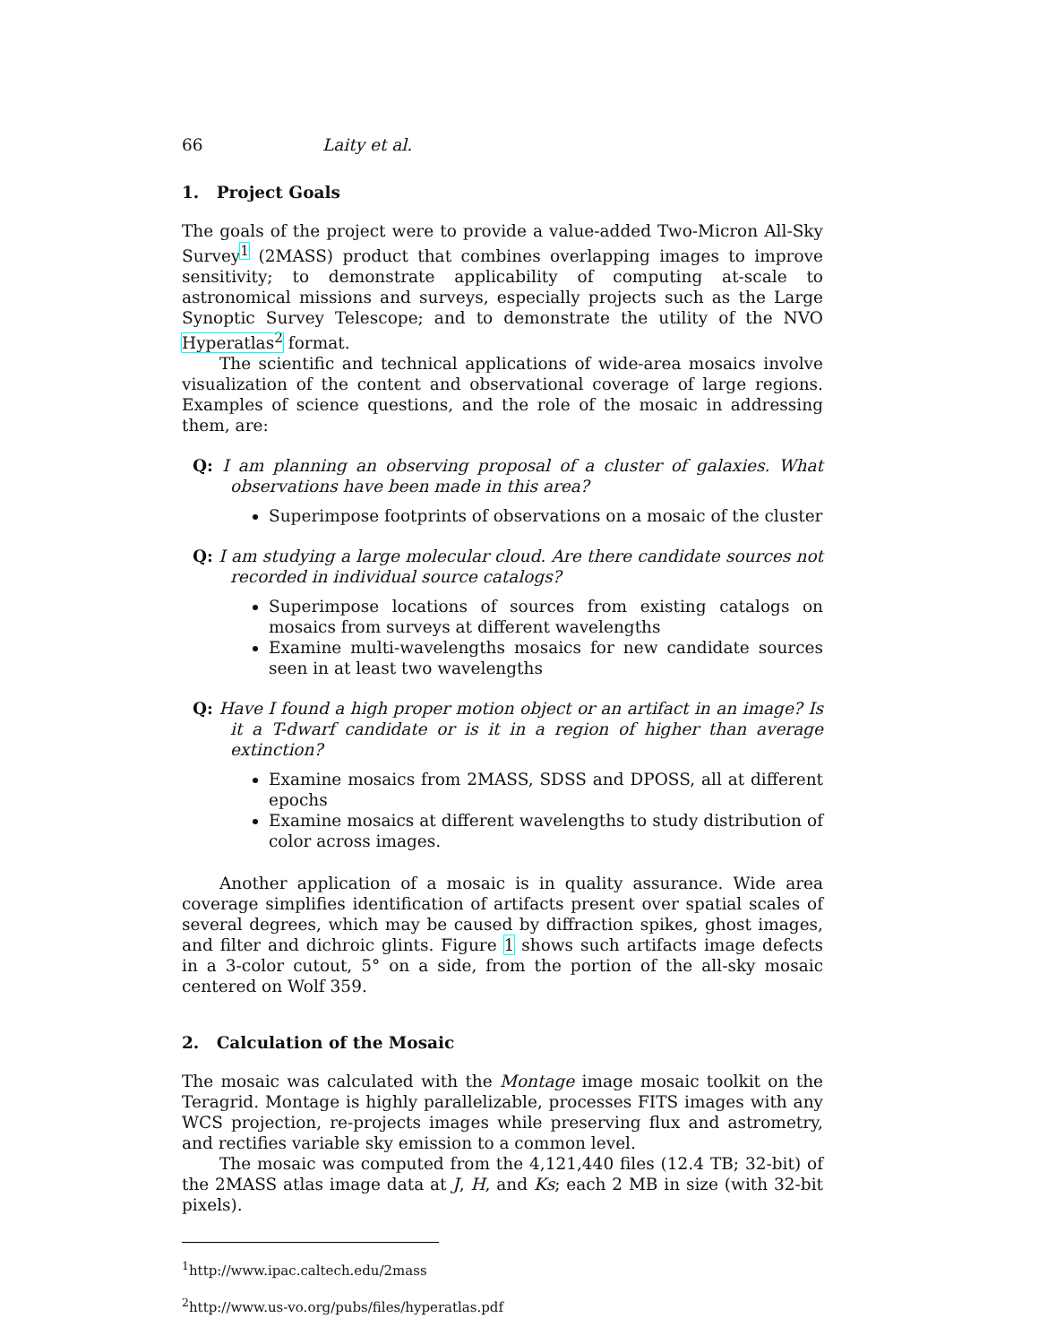66 Laity et al.
1. Project Goals
The goals of the project were to provide a value-added Two-Micron All-Sky Survey<sup>1</sup> (2MASS) product that combines overlapping images to improve sensitivity; to demonstrate applicability of computing at-scale to astronomical missions and surveys, especially projects such as the Large Synoptic Survey Telescope; and to demonstrate the utility of the NVO Hyperatlas<sup>2</sup> format.
The scientific and technical applications of wide-area mosaics involve visualization of the content and observational coverage of large regions. Examples of science questions, and the role of the mosaic in addressing them, are:
Q: I am planning an observing proposal of a cluster of galaxies. What observations have been made in this area?
Superimpose footprints of observations on a mosaic of the cluster
Q: I am studying a large molecular cloud. Are there candidate sources not recorded in individual source catalogs?
Superimpose locations of sources from existing catalogs on mosaics from surveys at different wavelengths
Examine multi-wavelengths mosaics for new candidate sources seen in at least two wavelengths
Q: Have I found a high proper motion object or an artifact in an image? Is it a T-dwarf candidate or is it in a region of higher than average extinction?
Examine mosaics from 2MASS, SDSS and DPOSS, all at different epochs
Examine mosaics at different wavelengths to study distribution of color across images.
Another application of a mosaic is in quality assurance. Wide area coverage simplifies identification of artifacts present over spatial scales of several degrees, which may be caused by diffraction spikes, ghost images, and filter and dichroic glints. Figure 1 shows such artifacts image defects in a 3-color cutout, 5° on a side, from the portion of the all-sky mosaic centered on Wolf 359.
2. Calculation of the Mosaic
The mosaic was calculated with the Montage image mosaic toolkit on the Teragrid. Montage is highly parallelizable, processes FITS images with any WCS projection, re-projects images while preserving flux and astrometry, and rectifies variable sky emission to a common level.
The mosaic was computed from the 4,121,440 files (12.4 TB; 32-bit) of the 2MASS atlas image data at J, H, and Ks; each 2 MB in size (with 32-bit pixels).
<sup>1</sup> http://www.ipac.caltech.edu/2mass
<sup>2</sup> http://www.us-vo.org/pubs/files/hyperatlas.pdf